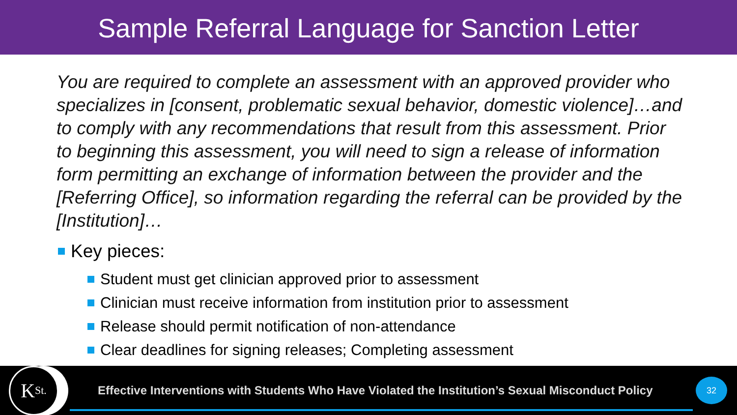Sample Referral Language for Sanction Letter
You are required to complete an assessment with an approved provider who specializes in [consent, problematic sexual behavior, domestic violence]…and to comply with any recommendations that result from this assessment. Prior to beginning this assessment, you will need to sign a release of information form permitting an exchange of information between the provider and the [Referring Office], so information regarding the referral can be provided by the [Institution]…
Key pieces:
Student must get clinician approved prior to assessment
Clinician must receive information from institution prior to assessment
Release should permit notification of non-attendance
Clear deadlines for signing releases; Completing assessment
K<sub>St.</sub>
Effective Interventions with Students Who Have Violated the Institution’s Sexual Misconduct Policy
32